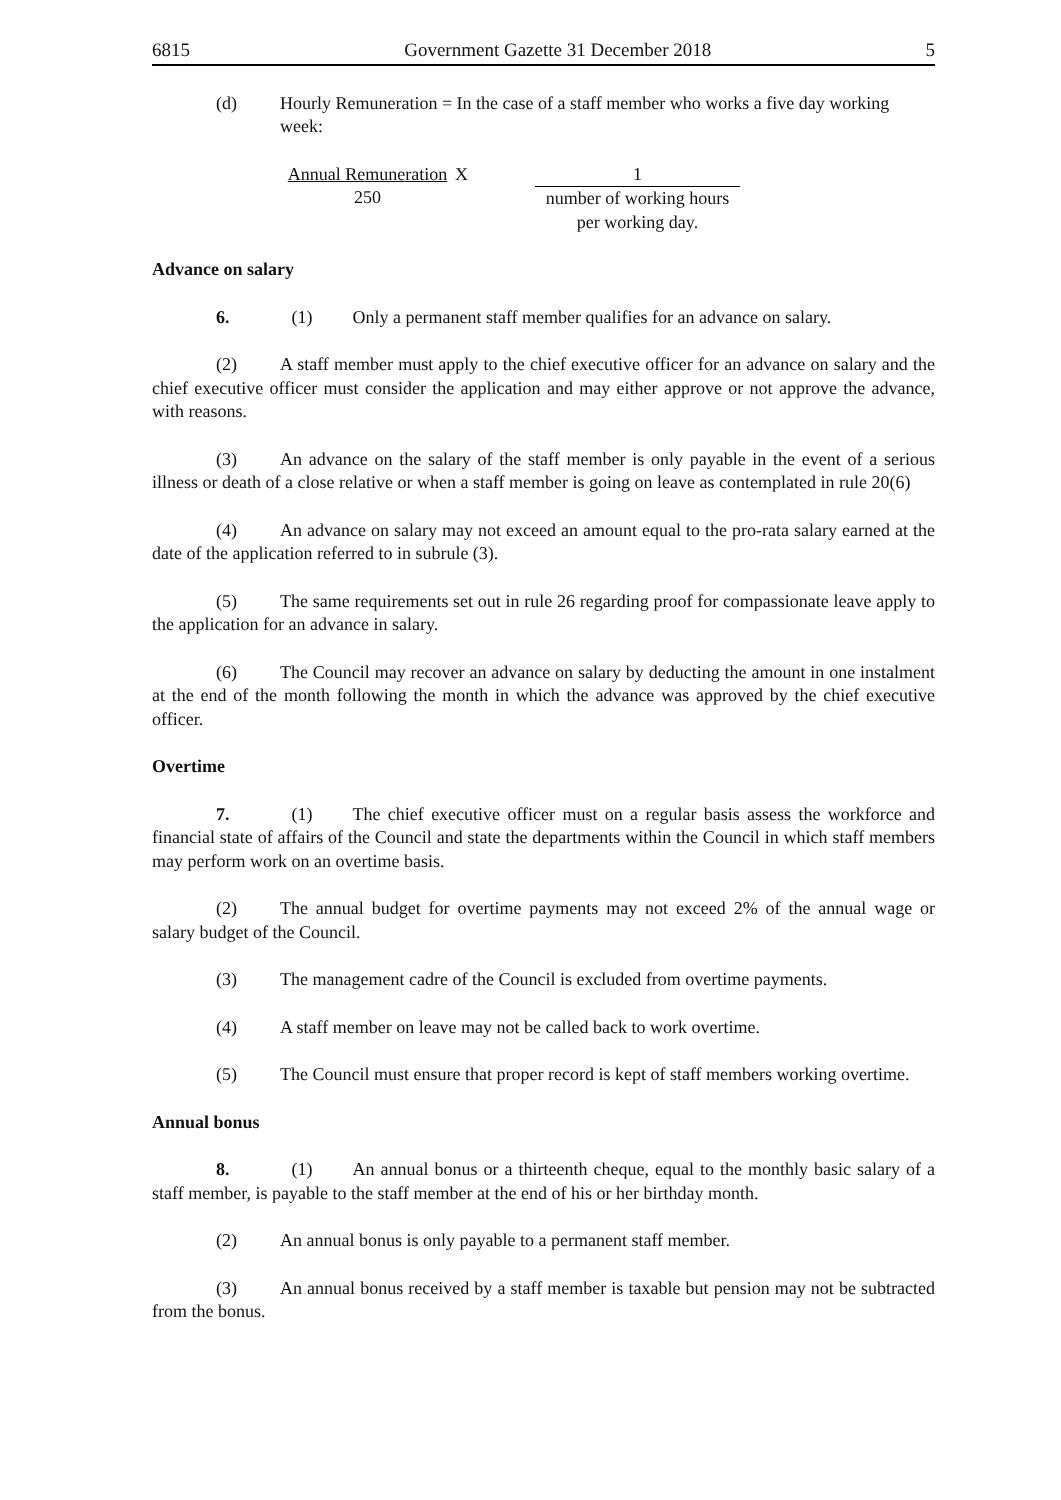6815 Government Gazette 31 December 2018 5
(d) Hourly Remuneration = In the case of a staff member who works a five day working week:
Annual Remuneration
250
X 1
number of working hours
per working day.
Advance on salary
6. (1) Only a permanent staff member qualifies for an advance on salary.
(2) A staff member must apply to the chief executive officer for an advance on salary and the chief executive officer must consider the application and may either approve or not approve the advance, with reasons.
(3) An advance on the salary of the staff member is only payable in the event of a serious illness or death of a close relative or when a staff member is going on leave as contemplated in rule 20(6)
(4) An advance on salary may not exceed an amount equal to the pro-rata salary earned at the date of the application referred to in subrule (3).
(5) The same requirements set out in rule 26 regarding proof for compassionate leave apply to the application for an advance in salary.
(6) The Council may recover an advance on salary by deducting the amount in one instalment at the end of the month following the month in which the advance was approved by the chief executive officer.
Overtime
7. (1) The chief executive officer must on a regular basis assess the workforce and financial state of affairs of the Council and state the departments within the Council in which staff members may perform work on an overtime basis.
(2) The annual budget for overtime payments may not exceed 2% of the annual wage or salary budget of the Council.
(3) The management cadre of the Council is excluded from overtime payments.
(4) A staff member on leave may not be called back to work overtime.
(5) The Council must ensure that proper record is kept of staff members working overtime.
Annual bonus
8. (1) An annual bonus or a thirteenth cheque, equal to the monthly basic salary of a staff member, is payable to the staff member at the end of his or her birthday month.
(2) An annual bonus is only payable to a permanent staff member.
(3) An annual bonus received by a staff member is taxable but pension may not be subtracted from the bonus.